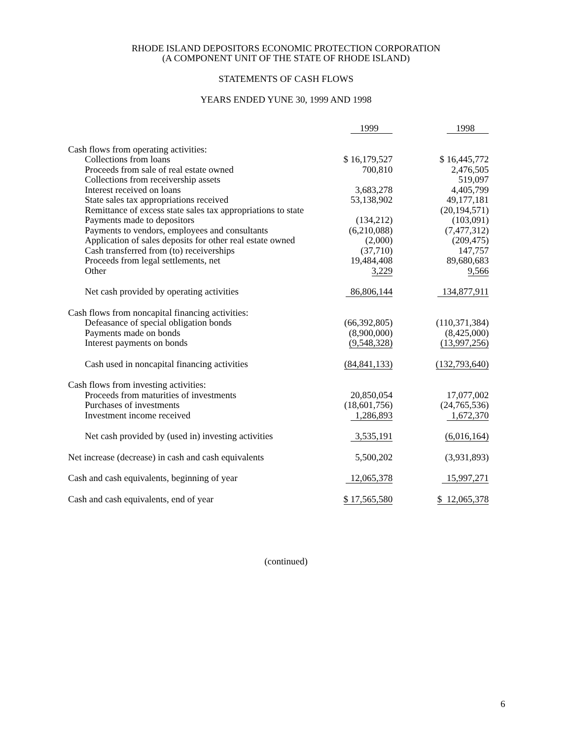RHODE ISLAND DEPOSITORS ECONOMIC PROTECTION CORPORATION
(A COMPONENT UNIT OF THE STATE OF RHODE ISLAND)
STATEMENTS OF CASH FLOWS
YEARS ENDED YUNE 30, 1999 AND 1998
| | 1999 | 1998 |
| Cash flows from operating activities: | | |
| Collections from loans | $ 16,179,527 | $ 16,445,772 |
| Proceeds from sale of real estate owned | 700,810 | 2,476,505 |
| Collections from receivership assets | | 519,097 |
| Interest received on loans | 3,683,278 | 4,405,799 |
| State sales tax appropriations received | 53,138,902 | 49,177,181 |
| Remittance of excess state sales tax appropriations to state | | (20,194,571) |
| Payments made to depositors | (134,212) | (103,091) |
| Payments to vendors, employees and consultants | (6,210,088) | (7,477,312) |
| Application of sales deposits for other real estate owned | (2,000) | (209,475) |
| Cash transferred from (to) receiverships | (37,710) | 147,757 |
| Proceeds from legal settlements, net | 19,484,408 | 89,680,683 |
| Other | 3,229 | 9,566 |
| Net cash provided by operating activities | 86,806,144 | 134,877,911 |
| Cash flows from noncapital financing activities: | | |
| Defeasance of special obligation bonds | (66,392,805) | (110,371,384) |
| Payments made on bonds | (8,900,000) | (8,425,000) |
| Interest payments on bonds | (9,548,328) | (13,997,256) |
| Cash used in noncapital financing activities | (84,841,133) | (132,793,640) |
| Cash flows from investing activities: | | |
| Proceeds from maturities of investments | 20,850,054 | 17,077,002 |
| Purchases of investments | (18,601,756) | (24,765,536) |
| Investment income received | 1,286,893 | 1,672,370 |
| Net cash provided by (used in) investing activities | 3,535,191 | (6,016,164) |
| Net increase (decrease) in cash and cash equivalents | 5,500,202 | (3,931,893) |
| Cash and cash equivalents, beginning of year | 12,065,378 | 15,997,271 |
| Cash and cash equivalents, end of year | $ 17,565,580 | $ 12,065,378 |
(continued)
6